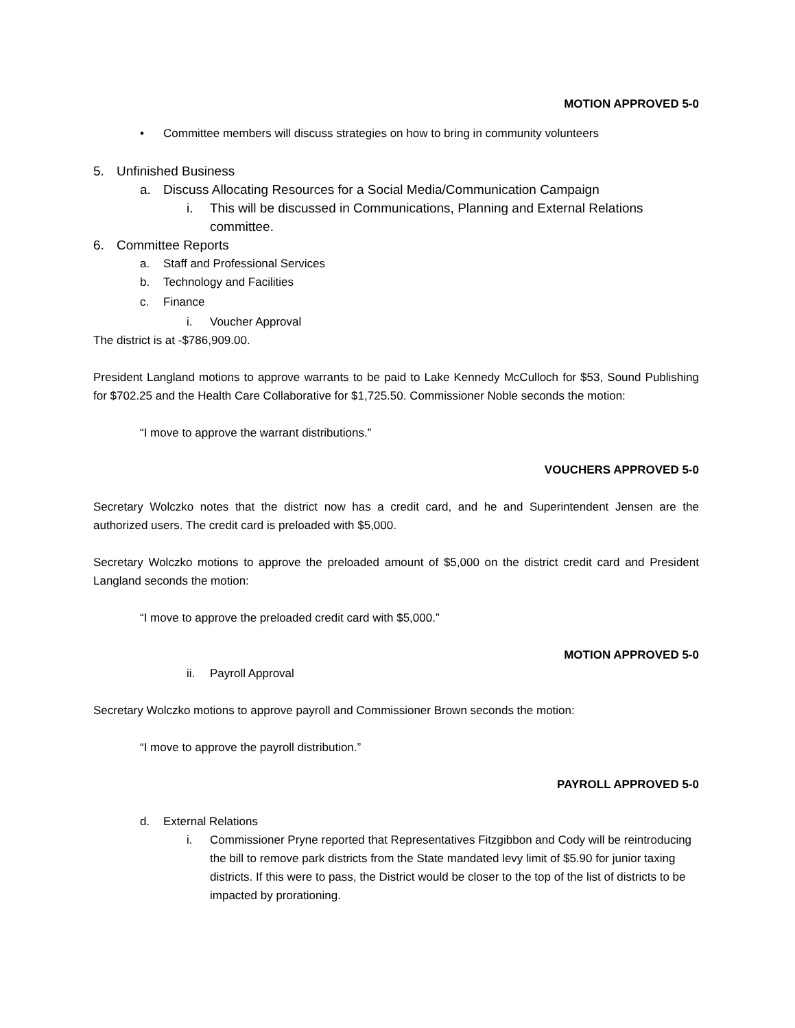MOTION APPROVED 5-0
• Committee members will discuss strategies on how to bring in community volunteers
5. Unfinished Business
a. Discuss Allocating Resources for a Social Media/Communication Campaign
i. This will be discussed in Communications, Planning and External Relations committee.
6. Committee Reports
a. Staff and Professional Services
b. Technology and Facilities
c. Finance
i. Voucher Approval
The district is at -$786,909.00.
President Langland motions to approve warrants to be paid to Lake Kennedy McCulloch for $53, Sound Publishing for $702.25 and the Health Care Collaborative for $1,725.50. Commissioner Noble seconds the motion:
“I move to approve the warrant distributions.”
VOUCHERS APPROVED 5-0
Secretary Wolczko notes that the district now has a credit card, and he and Superintendent Jensen are the authorized users. The credit card is preloaded with $5,000.
Secretary Wolczko motions to approve the preloaded amount of $5,000 on the district credit card and President Langland seconds the motion:
“I move to approve the preloaded credit card with $5,000.”
MOTION APPROVED 5-0
ii. Payroll Approval
Secretary Wolczko motions to approve payroll and Commissioner Brown seconds the motion:
“I move to approve the payroll distribution.”
PAYROLL APPROVED 5-0
d. External Relations
i. Commissioner Pryne reported that Representatives Fitzgibbon and Cody will be reintroducing the bill to remove park districts from the State mandated levy limit of $5.90 for junior taxing districts. If this were to pass, the District would be closer to the top of the list of districts to be impacted by prorationing.